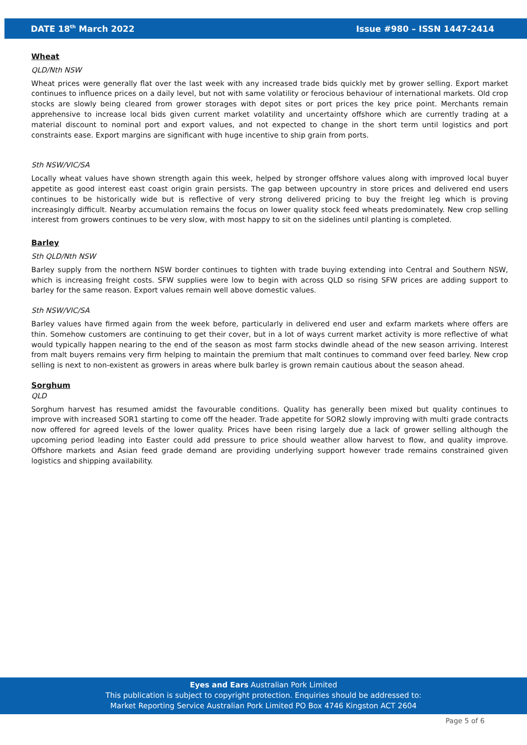DATE 18<sup>th</sup> March 2022 Issue #980 – ISSN 1447-2414
Wheat
QLD/Nth NSW
Wheat prices were generally flat over the last week with any increased trade bids quickly met by grower selling. Export market continues to influence prices on a daily level, but not with same volatility or ferocious behaviour of international markets. Old crop stocks are slowly being cleared from grower storages with depot sites or port prices the key price point. Merchants remain apprehensive to increase local bids given current market volatility and uncertainty offshore which are currently trading at a material discount to nominal port and export values, and not expected to change in the short term until logistics and port constraints ease. Export margins are significant with huge incentive to ship grain from ports.
Sth NSW/VIC/SA
Locally wheat values have shown strength again this week, helped by stronger offshore values along with improved local buyer appetite as good interest east coast origin grain persists. The gap between upcountry in store prices and delivered end users continues to be historically wide but is reflective of very strong delivered pricing to buy the freight leg which is proving increasingly difficult. Nearby accumulation remains the focus on lower quality stock feed wheats predominately. New crop selling interest from growers continues to be very slow, with most happy to sit on the sidelines until planting is completed.
Barley
Sth QLD/Nth NSW
Barley supply from the northern NSW border continues to tighten with trade buying extending into Central and Southern NSW, which is increasing freight costs. SFW supplies were low to begin with across QLD so rising SFW prices are adding support to barley for the same reason. Export values remain well above domestic values.
Sth NSW/VIC/SA
Barley values have firmed again from the week before, particularly in delivered end user and exfarm markets where offers are thin. Somehow customers are continuing to get their cover, but in a lot of ways current market activity is more reflective of what would typically happen nearing to the end of the season as most farm stocks dwindle ahead of the new season arriving. Interest from malt buyers remains very firm helping to maintain the premium that malt continues to command over feed barley. New crop selling is next to non-existent as growers in areas where bulk barley is grown remain cautious about the season ahead.
Sorghum
QLD
Sorghum harvest has resumed amidst the favourable conditions. Quality has generally been mixed but quality continues to improve with increased SOR1 starting to come off the header. Trade appetite for SOR2 slowly improving with multi grade contracts now offered for agreed levels of the lower quality. Prices have been rising largely due a lack of grower selling although the upcoming period leading into Easter could add pressure to price should weather allow harvest to flow, and quality improve. Offshore markets and Asian feed grade demand are providing underlying support however trade remains constrained given logistics and shipping availability.
Eyes and Ears Australian Pork Limited
This publication is subject to copyright protection. Enquiries should be addressed to:
Market Reporting Service Australian Pork Limited PO Box 4746 Kingston ACT 2604
Page 5 of 6